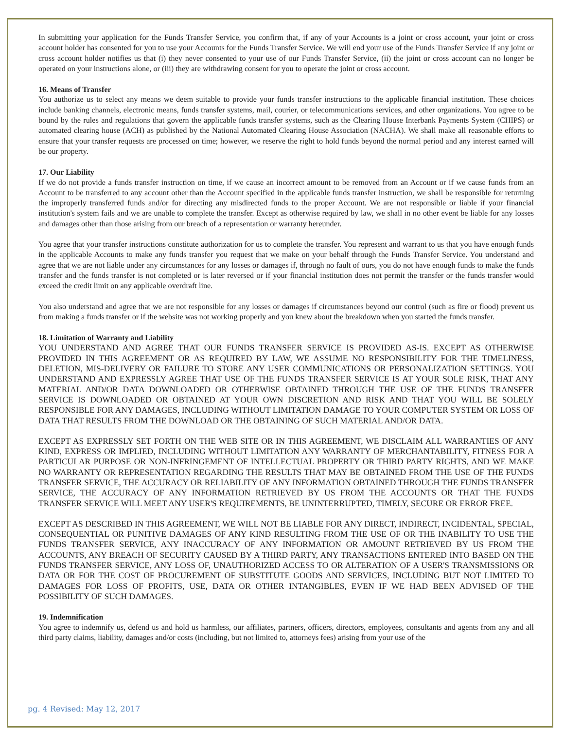In submitting your application for the Funds Transfer Service, you confirm that, if any of your Accounts is a joint or cross account, your joint or cross account holder has consented for you to use your Accounts for the Funds Transfer Service. We will end your use of the Funds Transfer Service if any joint or cross account holder notifies us that (i) they never consented to your use of our Funds Transfer Service, (ii) the joint or cross account can no longer be operated on your instructions alone, or (iii) they are withdrawing consent for you to operate the joint or cross account.
16. Means of Transfer
You authorize us to select any means we deem suitable to provide your funds transfer instructions to the applicable financial institution. These choices include banking channels, electronic means, funds transfer systems, mail, courier, or telecommunications services, and other organizations. You agree to be bound by the rules and regulations that govern the applicable funds transfer systems, such as the Clearing House Interbank Payments System (CHIPS) or automated clearing house (ACH) as published by the National Automated Clearing House Association (NACHA). We shall make all reasonable efforts to ensure that your transfer requests are processed on time; however, we reserve the right to hold funds beyond the normal period and any interest earned will be our property.
17. Our Liability
If we do not provide a funds transfer instruction on time, if we cause an incorrect amount to be removed from an Account or if we cause funds from an Account to be transferred to any account other than the Account specified in the applicable funds transfer instruction, we shall be responsible for returning the improperly transferred funds and/or for directing any misdirected funds to the proper Account. We are not responsible or liable if your financial institution's system fails and we are unable to complete the transfer. Except as otherwise required by law, we shall in no other event be liable for any losses and damages other than those arising from our breach of a representation or warranty hereunder.
You agree that your transfer instructions constitute authorization for us to complete the transfer. You represent and warrant to us that you have enough funds in the applicable Accounts to make any funds transfer you request that we make on your behalf through the Funds Transfer Service. You understand and agree that we are not liable under any circumstances for any losses or damages if, through no fault of ours, you do not have enough funds to make the funds transfer and the funds transfer is not completed or is later reversed or if your financial institution does not permit the transfer or the funds transfer would exceed the credit limit on any applicable overdraft line.
You also understand and agree that we are not responsible for any losses or damages if circumstances beyond our control (such as fire or flood) prevent us from making a funds transfer or if the website was not working properly and you knew about the breakdown when you started the funds transfer.
18. Limitation of Warranty and Liability
YOU UNDERSTAND AND AGREE THAT OUR FUNDS TRANSFER SERVICE IS PROVIDED AS-IS. EXCEPT AS OTHERWISE PROVIDED IN THIS AGREEMENT OR AS REQUIRED BY LAW, WE ASSUME NO RESPONSIBILITY FOR THE TIMELINESS, DELETION, MIS-DELIVERY OR FAILURE TO STORE ANY USER COMMUNICATIONS OR PERSONALIZATION SETTINGS. YOU UNDERSTAND AND EXPRESSLY AGREE THAT USE OF THE FUNDS TRANSFER SERVICE IS AT YOUR SOLE RISK, THAT ANY MATERIAL AND/OR DATA DOWNLOADED OR OTHERWISE OBTAINED THROUGH THE USE OF THE FUNDS TRANSFER SERVICE IS DOWNLOADED OR OBTAINED AT YOUR OWN DISCRETION AND RISK AND THAT YOU WILL BE SOLELY RESPONSIBLE FOR ANY DAMAGES, INCLUDING WITHOUT LIMITATION DAMAGE TO YOUR COMPUTER SYSTEM OR LOSS OF DATA THAT RESULTS FROM THE DOWNLOAD OR THE OBTAINING OF SUCH MATERIAL AND/OR DATA.
EXCEPT AS EXPRESSLY SET FORTH ON THE WEB SITE OR IN THIS AGREEMENT, WE DISCLAIM ALL WARRANTIES OF ANY KIND, EXPRESS OR IMPLIED, INCLUDING WITHOUT LIMITATION ANY WARRANTY OF MERCHANTABILITY, FITNESS FOR A PARTICULAR PURPOSE OR NON-INFRINGEMENT OF INTELLECTUAL PROPERTY OR THIRD PARTY RIGHTS, AND WE MAKE NO WARRANTY OR REPRESENTATION REGARDING THE RESULTS THAT MAY BE OBTAINED FROM THE USE OF THE FUNDS TRANSFER SERVICE, THE ACCURACY OR RELIABILITY OF ANY INFORMATION OBTAINED THROUGH THE FUNDS TRANSFER SERVICE, THE ACCURACY OF ANY INFORMATION RETRIEVED BY US FROM THE ACCOUNTS OR THAT THE FUNDS TRANSFER SERVICE WILL MEET ANY USER'S REQUIREMENTS, BE UNINTERRUPTED, TIMELY, SECURE OR ERROR FREE.
EXCEPT AS DESCRIBED IN THIS AGREEMENT, WE WILL NOT BE LIABLE FOR ANY DIRECT, INDIRECT, INCIDENTAL, SPECIAL, CONSEQUENTIAL OR PUNITIVE DAMAGES OF ANY KIND RESULTING FROM THE USE OF OR THE INABILITY TO USE THE FUNDS TRANSFER SERVICE, ANY INACCURACY OF ANY INFORMATION OR AMOUNT RETRIEVED BY US FROM THE ACCOUNTS, ANY BREACH OF SECURITY CAUSED BY A THIRD PARTY, ANY TRANSACTIONS ENTERED INTO BASED ON THE FUNDS TRANSFER SERVICE, ANY LOSS OF, UNAUTHORIZED ACCESS TO OR ALTERATION OF A USER'S TRANSMISSIONS OR DATA OR FOR THE COST OF PROCUREMENT OF SUBSTITUTE GOODS AND SERVICES, INCLUDING BUT NOT LIMITED TO DAMAGES FOR LOSS OF PROFITS, USE, DATA OR OTHER INTANGIBLES, EVEN IF WE HAD BEEN ADVISED OF THE POSSIBILITY OF SUCH DAMAGES.
19. Indemnification
You agree to indemnify us, defend us and hold us harmless, our affiliates, partners, officers, directors, employees, consultants and agents from any and all third party claims, liability, damages and/or costs (including, but not limited to, attorneys fees) arising from your use of the
pg. 4 Revised: May 12, 2017